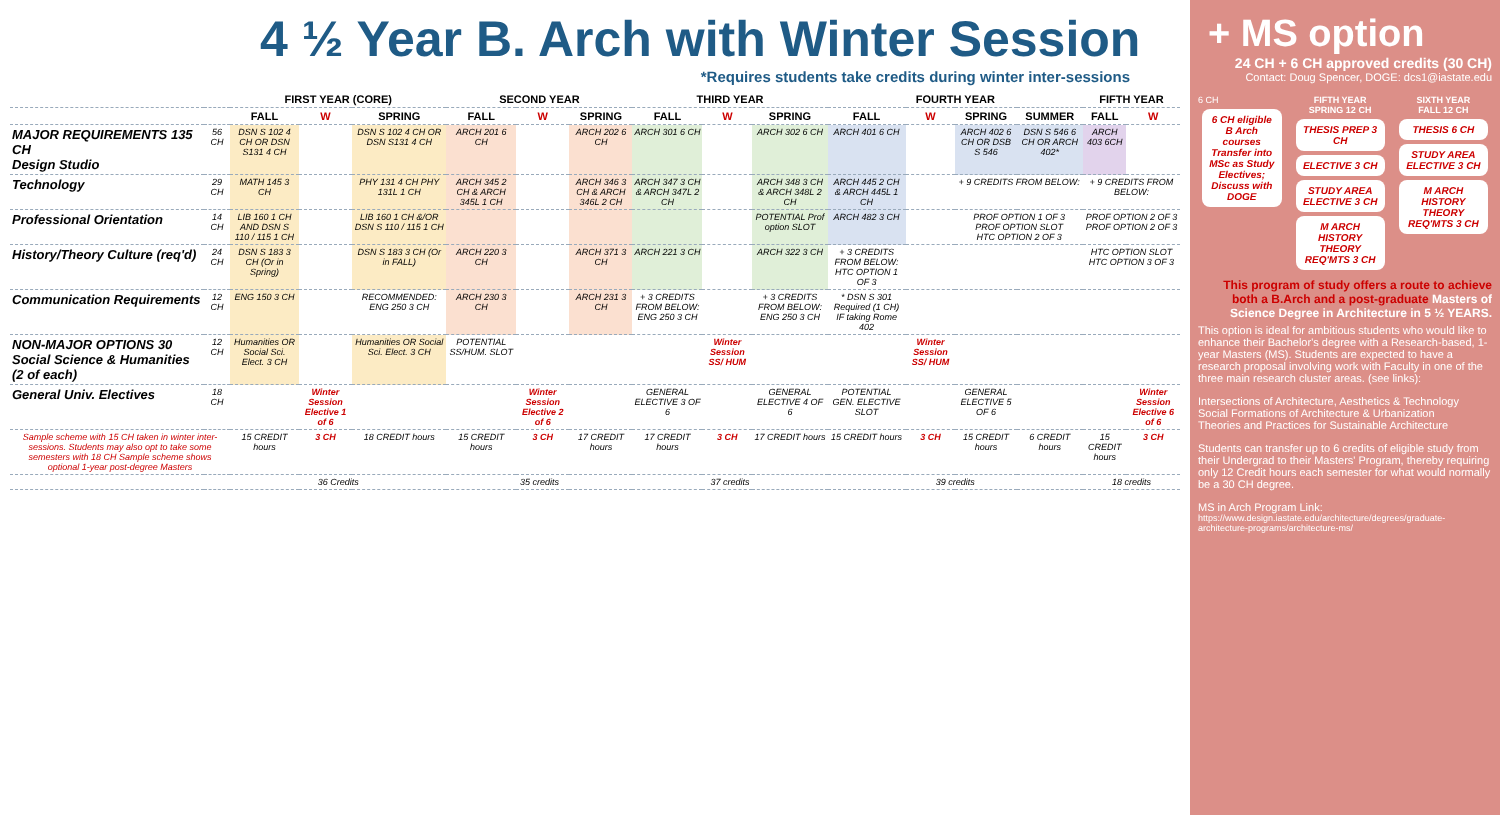4 ½ Year B. Arch with Winter Session
*Requires students take credits during winter inter-sessions
| | | FIRST YEAR (CORE) | | | SECOND YEAR | | | THIRD YEAR | | | FOURTH YEAR | | | | FIFTH YEAR | |
| --- | --- | --- | --- | --- | --- | --- | --- | --- | --- | --- | --- | --- | --- | --- | --- | --- |
| | | FALL | W | SPRING | FALL | W | SPRING | FALL | W | SPRING | FALL | W | SPRING | SUMMER | FALL | W |
| MAJOR REQUIREMENTS 135 CH Design Studio | 56 CH | DSN S 102 4 CH OR DSN S131 4 CH | | DSN S 102 4 CH OR DSN S131 4 CH | ARCH 201 6 CH | | ARCH 202 6 CH | ARCH 301 6 CH | | ARCH 302 6 CH | ARCH 401 6 CH | | ARCH 402 6 CH OR DSB S 546 | DSN S 546 6 CH OR ARCH 402* | ARCH 403 6CH | |
| Technology | 29 CH | MATH 145 3 CH | | PHY 131 4 CH PHY 131L 1 CH | ARCH 345 2 CH & ARCH 345L 1 CH | | ARCH 346 3 CH & ARCH 346L 2 CH | ARCH 347 3 CH & ARCH 347L 2 CH | | ARCH 348 3 CH & ARCH 348L 2 CH | ARCH 445 2 CH & ARCH 445L 1 CH | | + 9 CREDITS FROM BELOW: | | + 9 CREDITS FROM BELOW: | |
| Professional Orientation | 14 CH | LIB 160 1 CH AND DSN S 110 / 115 1 CH | | LIB 160 1 CH &/OR DSN S 110 / 115 1 CH | | | | | | POTENTIAL Prof option SLOT | ARCH 482 3 CH | | PROF OPTION 1 OF 3 PROF OPTION SLOT HTC OPTION 2 OF 3 | | PROF OPTION 2 OF 3 PROF OPTION 2 OF 3 | |
| History/Theory Culture (req'd) | 24 CH | DSN S 183 3 CH (Or in Spring) | | DSN S 183 3 CH (Or in FALL) | ARCH 220 3 CH | | ARCH 371 3 CH | ARCH 221 3 CH | | ARCH 322 3 CH | + 3 CREDITS FROM BELOW: HTC OPTION 1 OF 3 | | | | HTC OPTION SLOT HTC OPTION 3 OF 3 | |
| Communication Requirements | 12 CH | ENG 150 3 CH | | RECOMMENDED: ENG 250 3 CH | ARCH 230 3 CH | | ARCH 231 3 CH | + 3 CREDITS FROM BELOW: ENG 250 3 CH | | + 3 CREDITS FROM BELOW: ENG 250 3 CH | * DSN S 301 Required (1 CH) IF taking Rome 402 | | | | | |
| NON-MAJOR OPTIONS 30 Social Science & Humanities (2 of each) | 12 CH | Humanities OR Social Sci. Elect. 3 CH | | Humanities OR Social Sci. Elect. 3 CH | POTENTIAL SS/HUM. SLOT | | | | Winter Session SS/ HUM | | | Winter Session SS/ HUM | | | | |
| General Univ. Electives | 18 CH | | Winter Session Elective 1 of 6 | | | Winter Session Elective 2 of 6 | | GENERAL ELECTIVE 3 OF 6 | | GENERAL ELECTIVE 4 OF 6 | POTENTIAL GEN. ELECTIVE SLOT | | GENERAL ELECTIVE 5 OF 6 | | | Winter Session Elective 6 of 6 |
| Sample scheme with 15 CH taken in winter inter-sessions. Students may also opt to take some semesters with 18 CH Sample scheme shows optional 1-year post-degree Masters | | 15 CREDIT hours | 3 CH | 18 CREDIT hours | 15 CREDIT hours | 3 CH | 17 CREDIT hours | 17 CREDIT hours | 3 CH | 17 CREDIT hours | 15 CREDIT hours | 3 CH | 15 CREDIT hours | 6 CREDIT hours | 15 CREDIT hours | 3 CH |
| | | 36 Credits | | | 35 credits | | | 37 credits | | | 39 credits | | | | 18 credits | |
+ MS option
24 CH + 6 CH approved credits (30 CH)
Contact: Doug Spencer, DOGE: dcs1@iastate.edu
6 CH
6 CH eligible B Arch courses Transfer into MSc as Study Electives; Discuss with DOGE
FIFTH YEAR
SPRING 12 CH
THESIS PREP 3 CH
ELECTIVE 3 CH
STUDY AREA ELECTIVE 3 CH
M ARCH HISTORY THEORY REQ'MTS 3 CH
SIXTH YEAR
FALL 12 CH
THESIS 6 CH
STUDY AREA ELECTIVE 3 CH
M ARCH HISTORY THEORY REQ'MTS 3 CH
This program of study offers a route to achieve both a B.Arch and a post-graduate Masters of Science Degree in Architecture in 5 ½ YEARS.
This option is ideal for ambitious students who would like to enhance their Bachelor's degree with a Research-based, 1-year Masters (MS). Students are expected to have a research proposal involving work with Faculty in one of the three main research cluster areas. (see links):
Intersections of Architecture, Aesthetics & Technology
Social Formations of Architecture & Urbanization
Theories and Practices for Sustainable Architecture
Students can transfer up to 6 credits of eligible study from their Undergrad to their Masters' Program, thereby requiring only 12 Credit hours each semester for what would normally be a 30 CH degree.
MS in Arch Program Link:
https://www.design.iastate.edu/architecture/degrees/graduate-architecture-programs/architecture-ms/